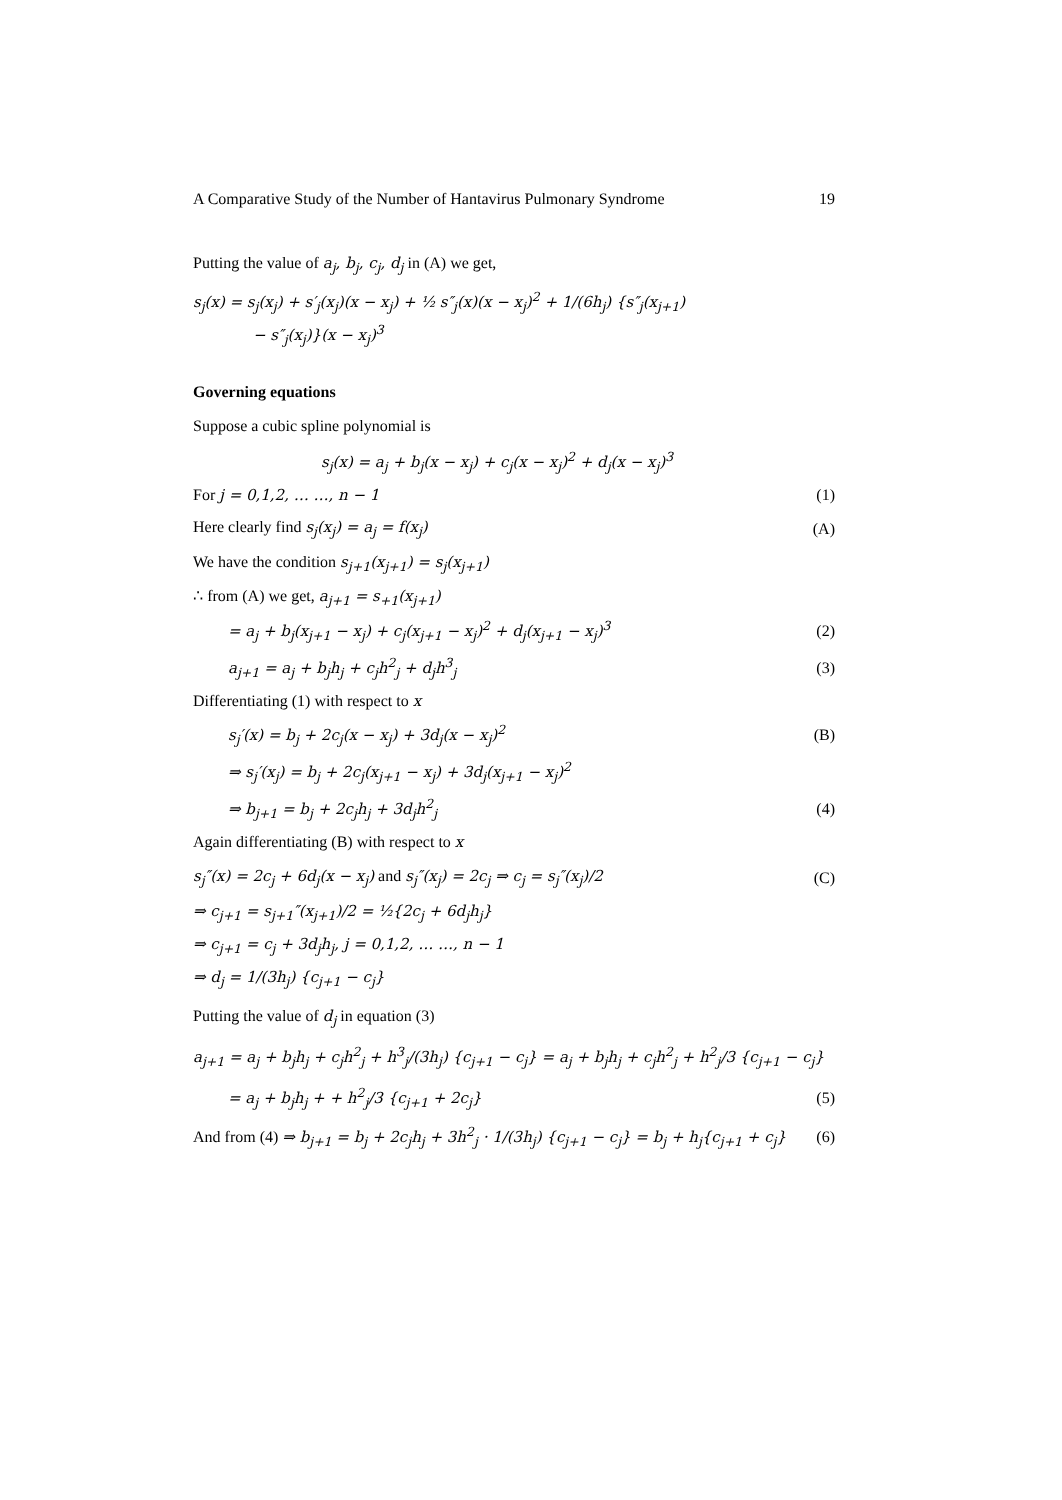A Comparative Study of the Number of Hantavirus Pulmonary Syndrome 19
Putting the value of a<sub>j</sub>, b<sub>j</sub>, c<sub>j</sub>, d<sub>j</sub> in (A) we get,
s<sub>j</sub>(x) = s<sub>j</sub>(x<sub>j</sub>) + s′<sub>j</sub>(x<sub>j</sub>)(x − x<sub>j</sub>) + ½ s″<sub>j</sub>(x)(x − x<sub>j</sub>)<sup>2</sup> + 1/(6h<sub>j</sub>) {s″<sub>j</sub>(x<sub>j+1</sub>)
− s″<sub>j</sub>(x<sub>j</sub>)}(x − x<sub>j</sub>)<sup>3</sup>
Governing equations
Suppose a cubic spline polynomial is
s<sub>j</sub>(x) = a<sub>j</sub> + b<sub>j</sub>(x − x<sub>j</sub>) + c<sub>j</sub>(x − x<sub>j</sub>)<sup>2</sup> + d<sub>j</sub>(x − x<sub>j</sub>)<sup>3</sup>
For j = 0,1,2, … …, n − 1 (1)
Here clearly find s<sub>j</sub>(x<sub>j</sub>) = a<sub>j</sub> = f(x<sub>j</sub>) (A)
We have the condition s<sub>j+1</sub>(x<sub>j+1</sub>) = s<sub>j</sub>(x<sub>j+1</sub>)
∴ from (A) we get, a<sub>j+1</sub> = s<sub>+1</sub>(x<sub>j+1</sub>)
= a<sub>j</sub> + b<sub>j</sub>(x<sub>j+1</sub> − x<sub>j</sub>) + c<sub>j</sub>(x<sub>j+1</sub> − x<sub>j</sub>)<sup>2</sup> + d<sub>j</sub>(x<sub>j+1</sub> − x<sub>j</sub>)<sup>3</sup> (2)
a<sub>j+1</sub> = a<sub>j</sub> + b<sub>j</sub>h<sub>j</sub> + c<sub>j</sub>h<sup>2</sup><sub>j</sub> + d<sub>j</sub>h<sup>3</sup><sub>j</sub> (3)
Differentiating (1) with respect to x
s<sub>j</sub>′(x) = b<sub>j</sub> + 2c<sub>j</sub>(x − x<sub>j</sub>) + 3d<sub>j</sub>(x − x<sub>j</sub>)<sup>2</sup> (B)
⇒ s<sub>j</sub>′(x<sub>j</sub>) = b<sub>j</sub> + 2c<sub>j</sub>(x<sub>j+1</sub> − x<sub>j</sub>) + 3d<sub>j</sub>(x<sub>j+1</sub> − x<sub>j</sub>)<sup>2</sup>
⇒ b<sub>j+1</sub> = b<sub>j</sub> + 2c<sub>j</sub>h<sub>j</sub> + 3d<sub>j</sub>h<sup>2</sup><sub>j</sub> (4)
Again differentiating (B) with respect to x
s<sub>j</sub>″(x) = 2c<sub>j</sub> + 6d<sub>j</sub>(x − x<sub>j</sub>) and s<sub>j</sub>″(x<sub>j</sub>) = 2c<sub>j</sub> ⇒ c<sub>j</sub> = s<sub>j</sub>″(x<sub>j</sub>)/2 (C)
⇒ c<sub>j+1</sub> = s<sub>j+1</sub>″(x<sub>j+1</sub>)/2 = ½{2c<sub>j</sub> + 6d<sub>j</sub>h<sub>j</sub>}
⇒ c<sub>j+1</sub> = c<sub>j</sub> + 3d<sub>j</sub>h<sub>j</sub>, j = 0,1,2, … …, n − 1
⇒ d<sub>j</sub> = 1/(3h<sub>j</sub>) {c<sub>j+1</sub> − c<sub>j</sub>}
Putting the value of d<sub>j</sub> in equation (3)
a<sub>j+1</sub> = a<sub>j</sub> + b<sub>j</sub>h<sub>j</sub> + c<sub>j</sub>h<sup>2</sup><sub>j</sub> + h<sup>3</sup><sub>j</sub>/(3h<sub>j</sub>) {c<sub>j+1</sub> − c<sub>j</sub>} = a<sub>j</sub> + b<sub>j</sub>h<sub>j</sub> + c<sub>j</sub>h<sup>2</sup><sub>j</sub> + h<sup>2</sup><sub>j</sub>/3 {c<sub>j+1</sub> − c<sub>j</sub>}
= a<sub>j</sub> + b<sub>j</sub>h<sub>j</sub> + + h<sup>2</sup><sub>j</sub>/3 {c<sub>j+1</sub> + 2c<sub>j</sub>} (5)
And from (4) ⇒ b<sub>j+1</sub> = b<sub>j</sub> + 2c<sub>j</sub>h<sub>j</sub> + 3h<sup>2</sup><sub>j</sub> · 1/(3h<sub>j</sub>) {c<sub>j+1</sub> − c<sub>j</sub>} = b<sub>j</sub> + h<sub>j</sub>{c<sub>j+1</sub> + c<sub>j</sub>} (6)